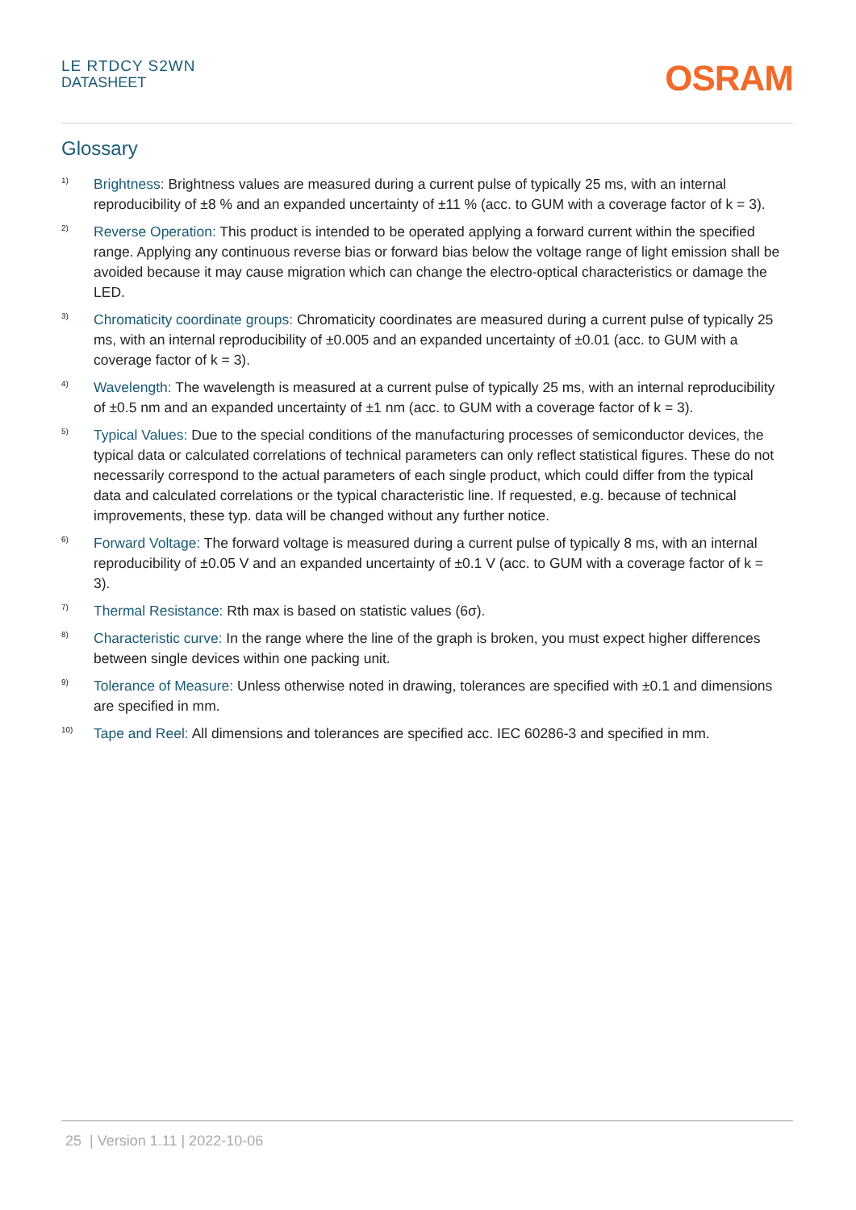LE RTDCY S2WN
DATASHEET
OSRAM
Glossary
1)
Brightness: Brightness values are measured during a current pulse of typically 25 ms, with an internal reproducibility of ±8 % and an expanded uncertainty of ±11 % (acc. to GUM with a coverage factor of k = 3).
2)
Reverse Operation: This product is intended to be operated applying a forward current within the specified range. Applying any continuous reverse bias or forward bias below the voltage range of light emission shall be avoided because it may cause migration which can change the electro-optical characteristics or damage the LED.
3)
Chromaticity coordinate groups: Chromaticity coordinates are measured during a current pulse of typically 25 ms, with an internal reproducibility of ±0.005 and an expanded uncertainty of ±0.01 (acc. to GUM with a coverage factor of k = 3).
4)
Wavelength: The wavelength is measured at a current pulse of typically 25 ms, with an internal reproducibility of ±0.5 nm and an expanded uncertainty of ±1 nm (acc. to GUM with a coverage factor of k = 3).
5)
Typical Values: Due to the special conditions of the manufacturing processes of semiconductor devices, the typical data or calculated correlations of technical parameters can only reflect statistical figures. These do not necessarily correspond to the actual parameters of each single product, which could differ from the typical data and calculated correlations or the typical characteristic line. If requested, e.g. because of technical improvements, these typ. data will be changed without any further notice.
6)
Forward Voltage: The forward voltage is measured during a current pulse of typically 8 ms, with an internal reproducibility of ±0.05 V and an expanded uncertainty of ±0.1 V (acc. to GUM with a coverage factor of k = 3).
7)
Thermal Resistance: Rth max is based on statistic values (6σ).
8)
Characteristic curve: In the range where the line of the graph is broken, you must expect higher differences between single devices within one packing unit.
9)
Tolerance of Measure: Unless otherwise noted in drawing, tolerances are specified with ±0.1 and dimensions are specified in mm.
10)
Tape and Reel: All dimensions and tolerances are specified acc. IEC 60286-3 and specified in mm.
25 | Version 1.11 | 2022-10-06